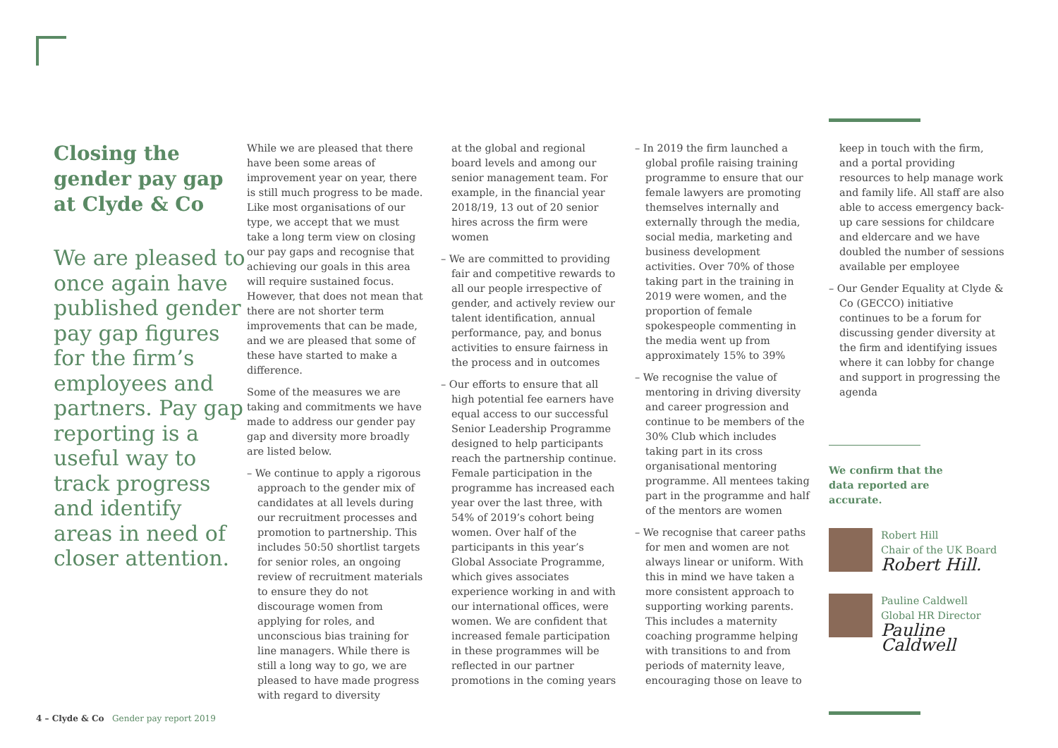Closing the gender pay gap at Clyde & Co
We are pleased to once again have published gender pay gap figures for the firm’s employees and partners. Pay gap reporting is a useful way to track progress and identify areas in need of closer attention.
While we are pleased that there have been some areas of improvement year on year, there is still much progress to be made. Like most organisations of our type, we accept that we must take a long term view on closing our pay gaps and recognise that achieving our goals in this area will require sustained focus. However, that does not mean that there are not shorter term improvements that can be made, and we are pleased that some of these have started to make a difference.
Some of the measures we are taking and commitments we have made to address our gender pay gap and diversity more broadly are listed below.
– We continue to apply a rigorous approach to the gender mix of candidates at all levels during our recruitment processes and promotion to partnership. This includes 50:50 shortlist targets for senior roles, an ongoing review of recruitment materials to ensure they do not discourage women from applying for roles, and unconscious bias training for line managers. While there is still a long way to go, we are pleased to have made progress with regard to diversity
at the global and regional board levels and among our senior management team. For example, in the financial year 2018/19, 13 out of 20 senior hires across the firm were women
– We are committed to providing fair and competitive rewards to all our people irrespective of gender, and actively review our talent identification, annual performance, pay, and bonus activities to ensure fairness in the process and in outcomes
– Our efforts to ensure that all high potential fee earners have equal access to our successful Senior Leadership Programme designed to help participants reach the partnership continue. Female participation in the programme has increased each year over the last three, with 54% of 2019’s cohort being women. Over half of the participants in this year’s Global Associate Programme, which gives associates experience working in and with our international offices, were women. We are confident that increased female participation in these programmes will be reflected in our partner promotions in the coming years
– In 2019 the firm launched a global profile raising training programme to ensure that our female lawyers are promoting themselves internally and externally through the media, social media, marketing and business development activities. Over 70% of those taking part in the training in 2019 were women, and the proportion of female spokespeople commenting in the media went up from approximately 15% to 39%
– We recognise the value of mentoring in driving diversity and career progression and continue to be members of the 30% Club which includes taking part in its cross organisational mentoring programme. All mentees taking part in the programme and half of the mentors are women
– We recognise that career paths for men and women are not always linear or uniform. With this in mind we have taken a more consistent approach to supporting working parents. This includes a maternity coaching programme helping with transitions to and from periods of maternity leave, encouraging those on leave to
keep in touch with the firm, and a portal providing resources to help manage work and family life. All staff are also able to access emergency back-up care sessions for childcare and eldercare and we have doubled the number of sessions available per employee
– Our Gender Equality at Clyde & Co (GECCO) initiative continues to be a forum for discussing gender diversity at the firm and identifying issues where it can lobby for change and support in progressing the agenda
We confirm that the data reported are accurate.
Robert Hill
Chair of the UK Board
Robert Hill.
Pauline Caldwell
Global HR Director
Pauline Caldwell
4 – Clyde & Co Gender pay report 2019